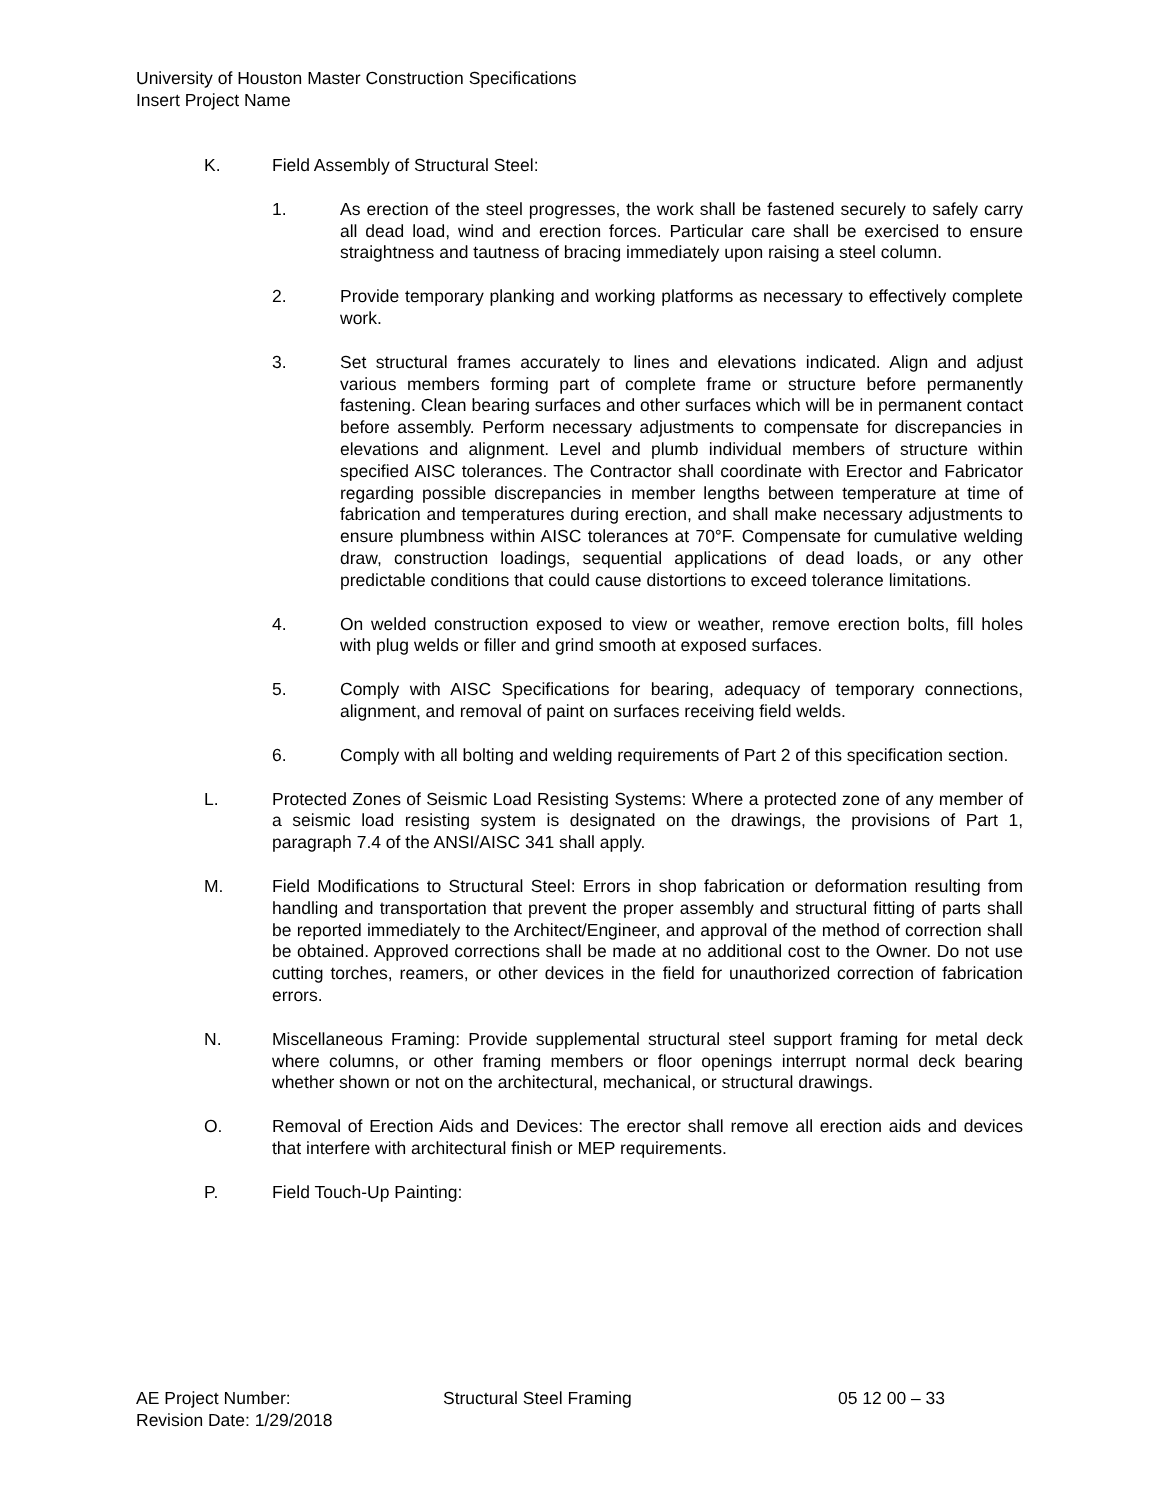University of Houston Master Construction Specifications
Insert Project Name
K. Field Assembly of Structural Steel:
1. As erection of the steel progresses, the work shall be fastened securely to safely carry all dead load, wind and erection forces. Particular care shall be exercised to ensure straightness and tautness of bracing immediately upon raising a steel column.
2. Provide temporary planking and working platforms as necessary to effectively complete work.
3. Set structural frames accurately to lines and elevations indicated. Align and adjust various members forming part of complete frame or structure before permanently fastening. Clean bearing surfaces and other surfaces which will be in permanent contact before assembly. Perform necessary adjustments to compensate for discrepancies in elevations and alignment. Level and plumb individual members of structure within specified AISC tolerances. The Contractor shall coordinate with Erector and Fabricator regarding possible discrepancies in member lengths between temperature at time of fabrication and temperatures during erection, and shall make necessary adjustments to ensure plumbness within AISC tolerances at 70°F. Compensate for cumulative welding draw, construction loadings, sequential applications of dead loads, or any other predictable conditions that could cause distortions to exceed tolerance limitations.
4. On welded construction exposed to view or weather, remove erection bolts, fill holes with plug welds or filler and grind smooth at exposed surfaces.
5. Comply with AISC Specifications for bearing, adequacy of temporary connections, alignment, and removal of paint on surfaces receiving field welds.
6. Comply with all bolting and welding requirements of Part 2 of this specification section.
L. Protected Zones of Seismic Load Resisting Systems: Where a protected zone of any member of a seismic load resisting system is designated on the drawings, the provisions of Part 1, paragraph 7.4 of the ANSI/AISC 341 shall apply.
M. Field Modifications to Structural Steel: Errors in shop fabrication or deformation resulting from handling and transportation that prevent the proper assembly and structural fitting of parts shall be reported immediately to the Architect/Engineer, and approval of the method of correction shall be obtained. Approved corrections shall be made at no additional cost to the Owner. Do not use cutting torches, reamers, or other devices in the field for unauthorized correction of fabrication errors.
N. Miscellaneous Framing: Provide supplemental structural steel support framing for metal deck where columns, or other framing members or floor openings interrupt normal deck bearing whether shown or not on the architectural, mechanical, or structural drawings.
O. Removal of Erection Aids and Devices: The erector shall remove all erection aids and devices that interfere with architectural finish or MEP requirements.
P. Field Touch-Up Painting:
AE Project Number: Structural Steel Framing 05 12 00 – 33
Revision Date: 1/29/2018